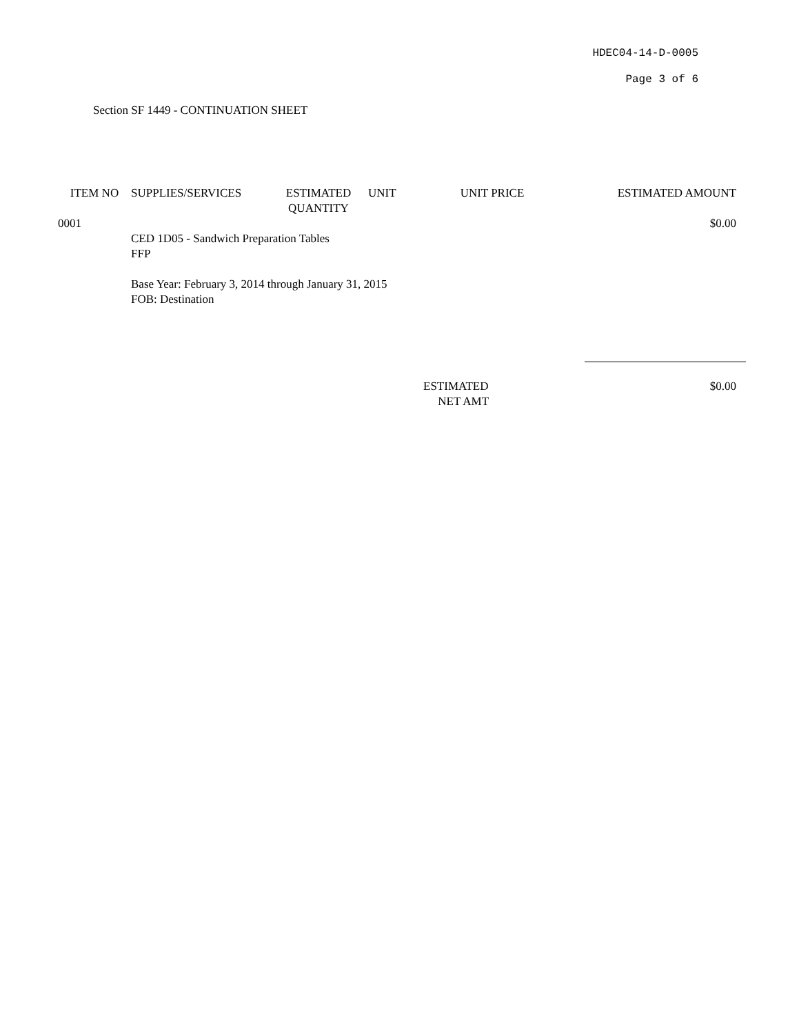HDEC04-14-D-0005
Page 3 of 6
Section SF 1449 - CONTINUATION SHEET
| ITEM NO | SUPPLIES/SERVICES | ESTIMATED QUANTITY | UNIT | UNIT PRICE | ESTIMATED AMOUNT |
| --- | --- | --- | --- | --- | --- |
| 0001 | | | | | $0.00 |
| | CED 1D05 - Sandwich Preparation Tables FFP Base Year: February 3, 2014 through January 31, 2015 FOB: Destination | | | | |
| | | | | ESTIMATED NET AMT | $0.00 |